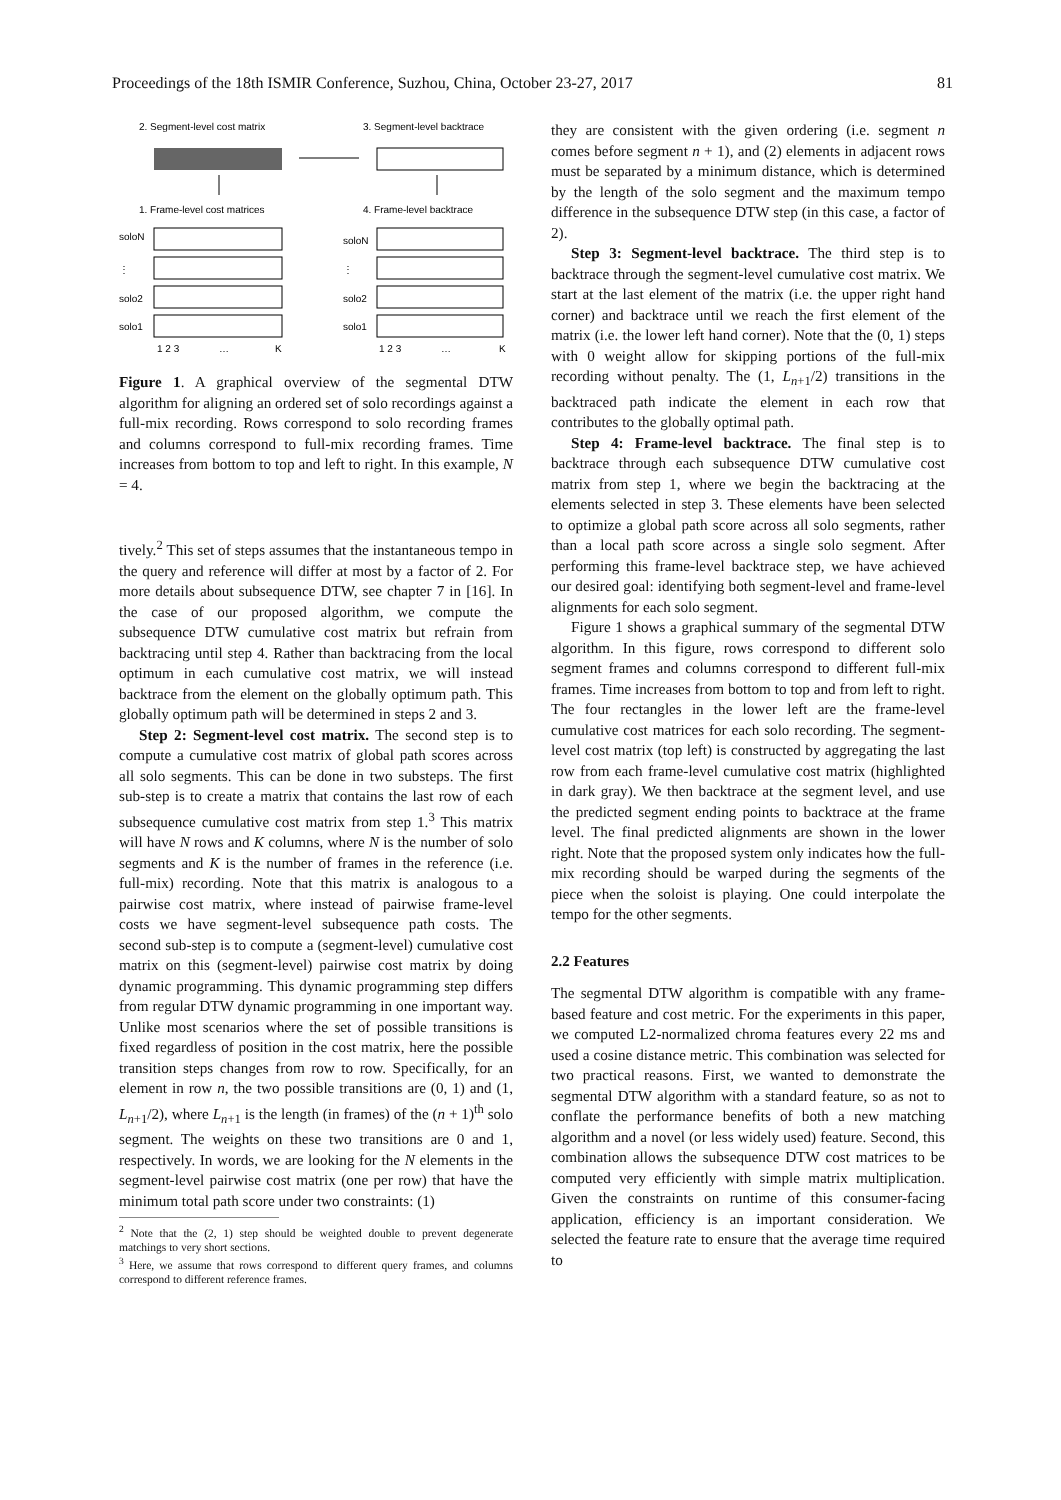Proceedings of the 18th ISMIR Conference, Suzhou, China, October 23-27, 2017 81
2. Segment-level cost matrix
3. Segment-level backtrace
1. Frame-level cost matrices
4. Frame-level backtrace
soloN
soloN
⋮
⋮
solo2
solo2
solo1
solo1
1 2 3
…
K
1 2 3
…
K
Figure 1. A graphical overview of the segmental DTW algorithm for aligning an ordered set of solo recordings against a full-mix recording. Rows correspond to solo recording frames and columns correspond to full-mix recording frames. Time increases from bottom to top and left to right. In this example, N = 4.
tively.<sup>2</sup> This set of steps assumes that the instantaneous tempo in the query and reference will differ at most by a factor of 2. For more details about subsequence DTW, see chapter 7 in [16]. In the case of our proposed algorithm, we compute the subsequence DTW cumulative cost matrix but refrain from backtracing until step 4. Rather than backtracing from the local optimum in each cumulative cost matrix, we will instead backtrace from the element on the globally optimum path. This globally optimum path will be determined in steps 2 and 3.
Step 2: Segment-level cost matrix. The second step is to compute a cumulative cost matrix of global path scores across all solo segments. This can be done in two substeps. The first sub-step is to create a matrix that contains the last row of each subsequence cumulative cost matrix from step 1.<sup>3</sup> This matrix will have N rows and K columns, where N is the number of solo segments and K is the number of frames in the reference (i.e. full-mix) recording. Note that this matrix is analogous to a pairwise cost matrix, where instead of pairwise frame-level costs we have segment-level subsequence path costs. The second sub-step is to compute a (segment-level) cumulative cost matrix on this (segment-level) pairwise cost matrix by doing dynamic programming. This dynamic programming step differs from regular DTW dynamic programming in one important way. Unlike most scenarios where the set of possible transitions is fixed regardless of position in the cost matrix, here the possible transition steps changes from row to row. Specifically, for an element in row n, the two possible transitions are (0, 1) and (1, L<sub>n+1</sub>/2), where L<sub>n+1</sub> is the length (in frames) of the (n + 1)<sup>th</sup> solo segment. The weights on these two transitions are 0 and 1, respectively. In words, we are looking for the N elements in the segment-level pairwise cost matrix (one per row) that have the minimum total path score under two constraints: (1)
<sup>2</sup> Note that the (2, 1) step should be weighted double to prevent degenerate matchings to very short sections.
<sup>3</sup> Here, we assume that rows correspond to different query frames, and columns correspond to different reference frames.
they are consistent with the given ordering (i.e. segment n comes before segment n + 1), and (2) elements in adjacent rows must be separated by a minimum distance, which is determined by the length of the solo segment and the maximum tempo difference in the subsequence DTW step (in this case, a factor of 2).
Step 3: Segment-level backtrace. The third step is to backtrace through the segment-level cumulative cost matrix. We start at the last element of the matrix (i.e. the upper right hand corner) and backtrace until we reach the first element of the matrix (i.e. the lower left hand corner). Note that the (0, 1) steps with 0 weight allow for skipping portions of the full-mix recording without penalty. The (1, L<sub>n+1</sub>/2) transitions in the backtraced path indicate the element in each row that contributes to the globally optimal path.
Step 4: Frame-level backtrace. The final step is to backtrace through each subsequence DTW cumulative cost matrix from step 1, where we begin the backtracing at the elements selected in step 3. These elements have been selected to optimize a global path score across all solo segments, rather than a local path score across a single solo segment. After performing this frame-level backtrace step, we have achieved our desired goal: identifying both segment-level and frame-level alignments for each solo segment.
Figure 1 shows a graphical summary of the segmental DTW algorithm. In this figure, rows correspond to different solo segment frames and columns correspond to different full-mix frames. Time increases from bottom to top and from left to right. The four rectangles in the lower left are the frame-level cumulative cost matrices for each solo recording. The segment-level cost matrix (top left) is constructed by aggregating the last row from each frame-level cumulative cost matrix (highlighted in dark gray). We then backtrace at the segment level, and use the predicted segment ending points to backtrace at the frame level. The final predicted alignments are shown in the lower right. Note that the proposed system only indicates how the full-mix recording should be warped during the segments of the piece when the soloist is playing. One could interpolate the tempo for the other segments.
2.2 Features
The segmental DTW algorithm is compatible with any frame-based feature and cost metric. For the experiments in this paper, we computed L2-normalized chroma features every 22 ms and used a cosine distance metric. This combination was selected for two practical reasons. First, we wanted to demonstrate the segmental DTW algorithm with a standard feature, so as not to conflate the performance benefits of both a new matching algorithm and a novel (or less widely used) feature. Second, this combination allows the subsequence DTW cost matrices to be computed very efficiently with simple matrix multiplication. Given the constraints on runtime of this consumer-facing application, efficiency is an important consideration. We selected the feature rate to ensure that the average time required to